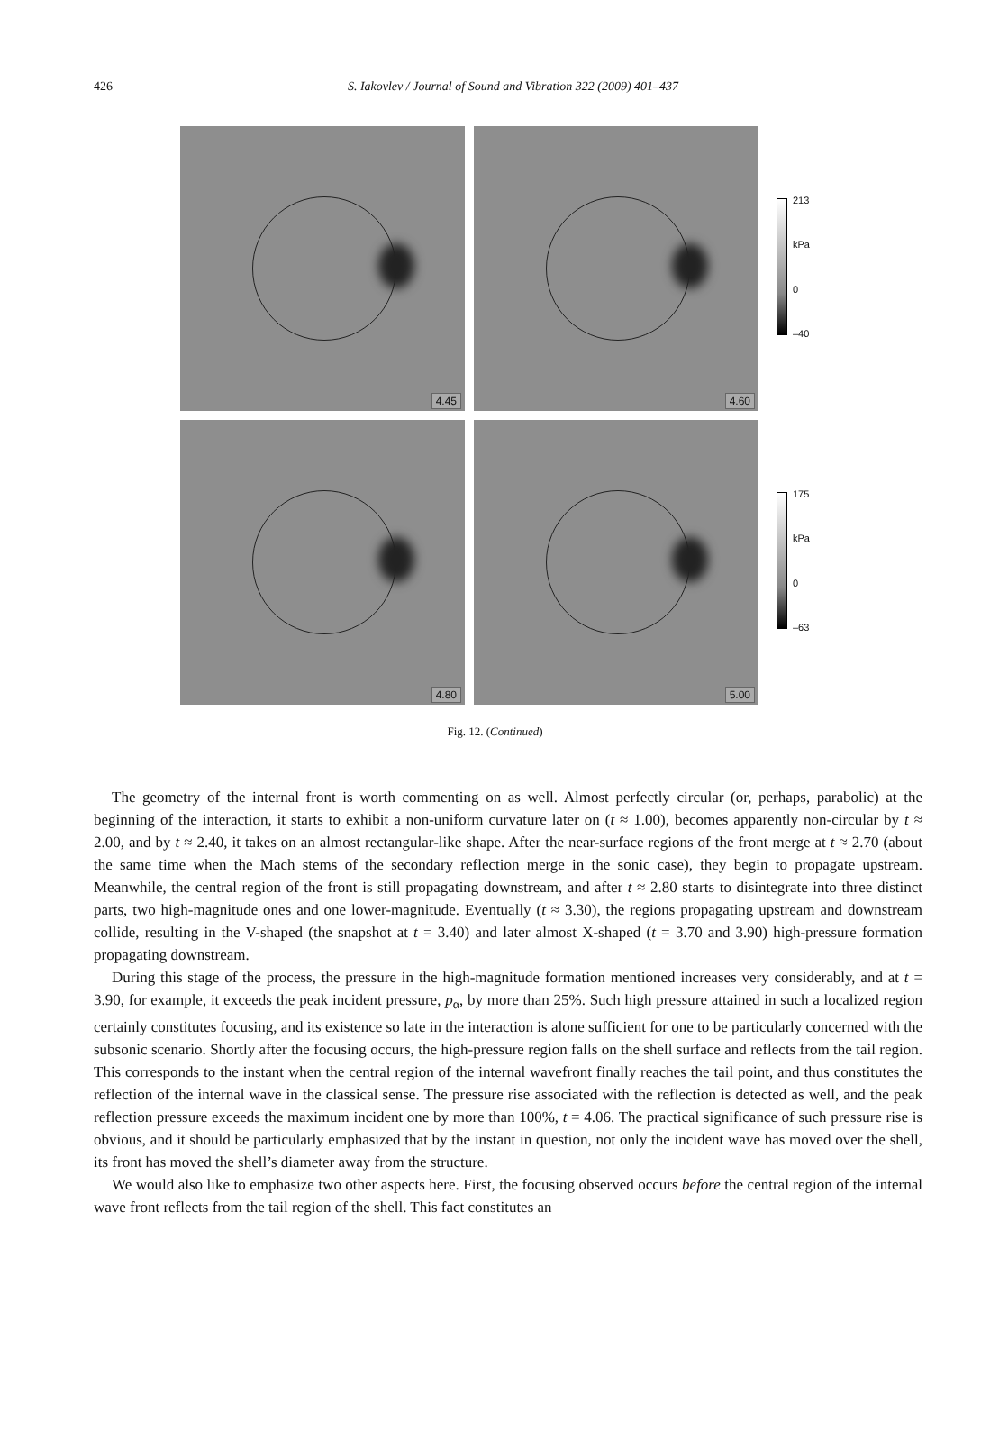426
S. Iakovlev / Journal of Sound and Vibration 322 (2009) 401–437
4.45
4.60
213
kPa
0
–40
4.80
5.00
175
kPa
0
–63
Fig. 12. (Continued)
The geometry of the internal front is worth commenting on as well. Almost perfectly circular (or, perhaps, parabolic) at the beginning of the interaction, it starts to exhibit a non-uniform curvature later on (t ≈ 1.00), becomes apparently non-circular by t ≈ 2.00, and by t ≈ 2.40, it takes on an almost rectangular-like shape. After the near-surface regions of the front merge at t ≈ 2.70 (about the same time when the Mach stems of the secondary reflection merge in the sonic case), they begin to propagate upstream. Meanwhile, the central region of the front is still propagating downstream, and after t ≈ 2.80 starts to disintegrate into three distinct parts, two high-magnitude ones and one lower-magnitude. Eventually (t ≈ 3.30), the regions propagating upstream and downstream collide, resulting in the V-shaped (the snapshot at t = 3.40) and later almost X-shaped (t = 3.70 and 3.90) high-pressure formation propagating downstream.
During this stage of the process, the pressure in the high-magnitude formation mentioned increases very considerably, and at t = 3.90, for example, it exceeds the peak incident pressure, p<sub>α</sub>, by more than 25%. Such high pressure attained in such a localized region certainly constitutes focusing, and its existence so late in the interaction is alone sufficient for one to be particularly concerned with the subsonic scenario. Shortly after the focusing occurs, the high-pressure region falls on the shell surface and reflects from the tail region. This corresponds to the instant when the central region of the internal wavefront finally reaches the tail point, and thus constitutes the reflection of the internal wave in the classical sense. The pressure rise associated with the reflection is detected as well, and the peak reflection pressure exceeds the maximum incident one by more than 100%, t = 4.06. The practical significance of such pressure rise is obvious, and it should be particularly emphasized that by the instant in question, not only the incident wave has moved over the shell, its front has moved the shell’s diameter away from the structure.
We would also like to emphasize two other aspects here. First, the focusing observed occurs before the central region of the internal wave front reflects from the tail region of the shell. This fact constitutes an